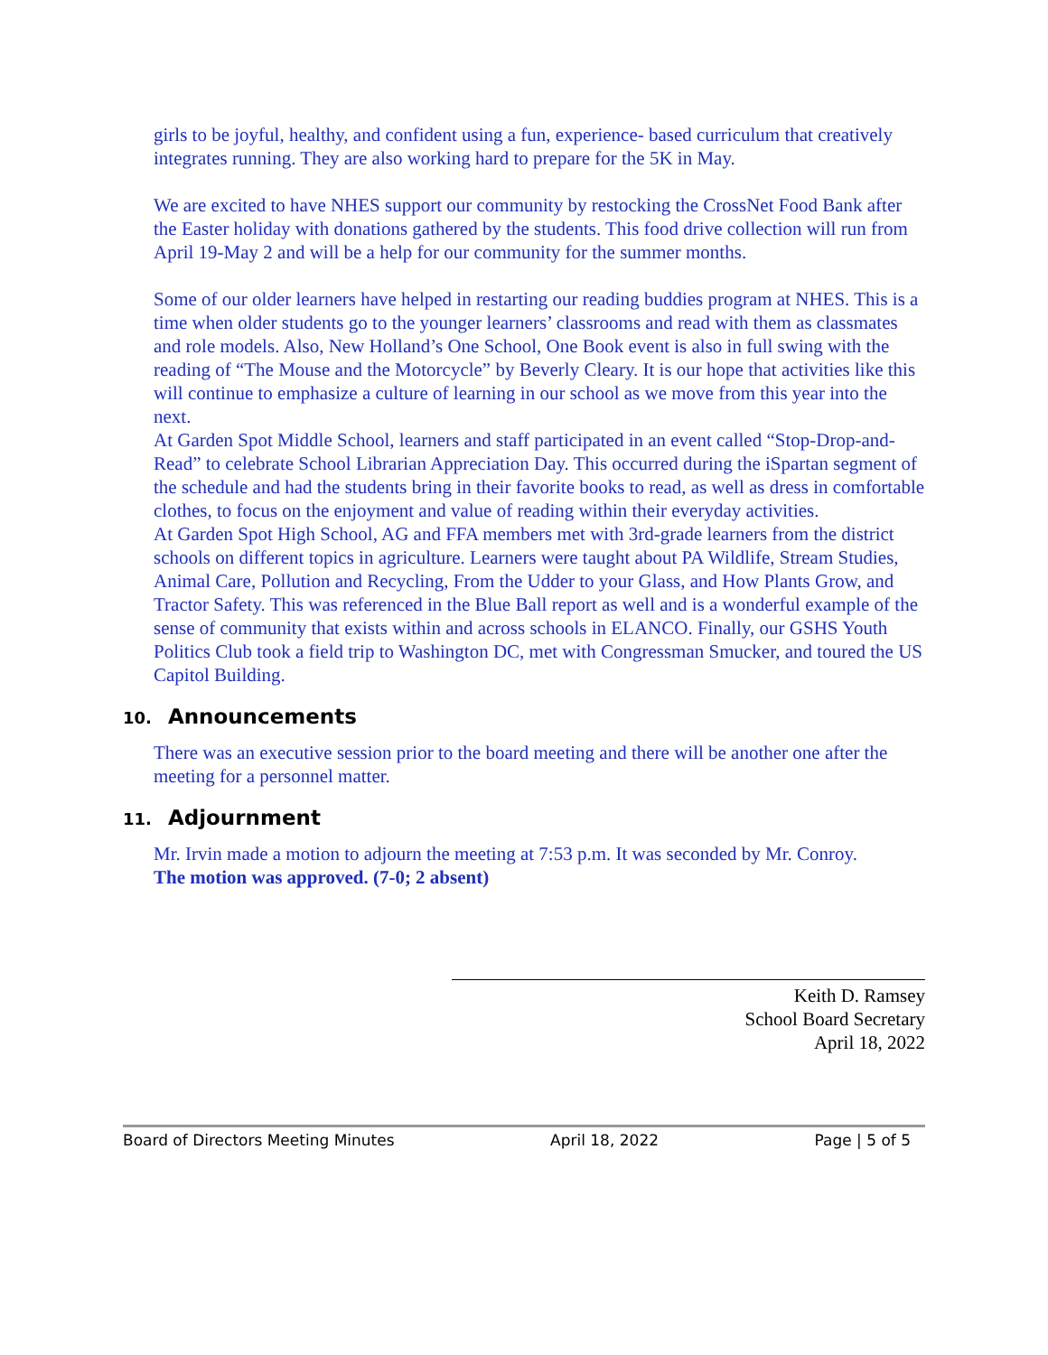girls to be joyful, healthy, and confident using a fun, experience- based curriculum that creatively integrates running. They are also working hard to prepare for the 5K in May.
We are excited to have NHES support our community by restocking the CrossNet Food Bank after the Easter holiday with donations gathered by the students. This food drive collection will run from April 19-May 2 and will be a help for our community for the summer months.
Some of our older learners have helped in restarting our reading buddies program at NHES. This is a time when older students go to the younger learners’ classrooms and read with them as classmates and role models. Also, New Holland’s One School, One Book event is also in full swing with the reading of “The Mouse and the Motorcycle” by Beverly Cleary. It is our hope that activities like this will continue to emphasize a culture of learning in our school as we move from this year into the next.
At Garden Spot Middle School, learners and staff participated in an event called “Stop-Drop-and-Read” to celebrate School Librarian Appreciation Day. This occurred during the iSpartan segment of the schedule and had the students bring in their favorite books to read, as well as dress in comfortable clothes, to focus on the enjoyment and value of reading within their everyday activities.
At Garden Spot High School, AG and FFA members met with 3rd-grade learners from the district schools on different topics in agriculture. Learners were taught about PA Wildlife, Stream Studies, Animal Care, Pollution and Recycling, From the Udder to your Glass, and How Plants Grow, and Tractor Safety. This was referenced in the Blue Ball report as well and is a wonderful example of the sense of community that exists within and across schools in ELANCO. Finally, our GSHS Youth Politics Club took a field trip to Washington DC, met with Congressman Smucker, and toured the US Capitol Building.
10. Announcements
There was an executive session prior to the board meeting and there will be another one after the meeting for a personnel matter.
11. Adjournment
Mr. Irvin made a motion to adjourn the meeting at 7:53 p.m. It was seconded by Mr. Conroy.
The motion was approved. (7-0; 2 absent)
Keith D. Ramsey
School Board Secretary
April 18, 2022
Board of Directors Meeting Minutes April 18, 2022 Page | 5 of 5